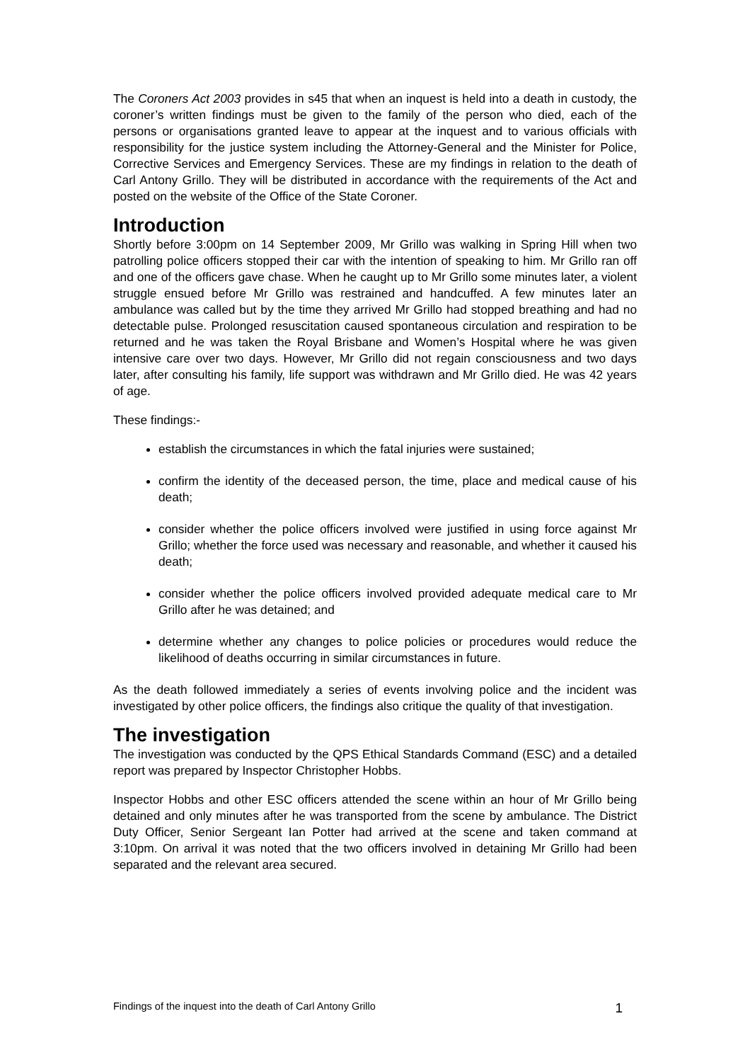The Coroners Act 2003 provides in s45 that when an inquest is held into a death in custody, the coroner’s written findings must be given to the family of the person who died, each of the persons or organisations granted leave to appear at the inquest and to various officials with responsibility for the justice system including the Attorney-General and the Minister for Police, Corrective Services and Emergency Services. These are my findings in relation to the death of Carl Antony Grillo. They will be distributed in accordance with the requirements of the Act and posted on the website of the Office of the State Coroner.
Introduction
Shortly before 3:00pm on 14 September 2009, Mr Grillo was walking in Spring Hill when two patrolling police officers stopped their car with the intention of speaking to him. Mr Grillo ran off and one of the officers gave chase. When he caught up to Mr Grillo some minutes later, a violent struggle ensued before Mr Grillo was restrained and handcuffed. A few minutes later an ambulance was called but by the time they arrived Mr Grillo had stopped breathing and had no detectable pulse. Prolonged resuscitation caused spontaneous circulation and respiration to be returned and he was taken the Royal Brisbane and Women’s Hospital where he was given intensive care over two days. However, Mr Grillo did not regain consciousness and two days later, after consulting his family, life support was withdrawn and Mr Grillo died. He was 42 years of age.
These findings:-
establish the circumstances in which the fatal injuries were sustained;
confirm the identity of the deceased person, the time, place and medical cause of his death;
consider whether the police officers involved were justified in using force against Mr Grillo; whether the force used was necessary and reasonable, and whether it caused his death;
consider whether the police officers involved provided adequate medical care to Mr Grillo after he was detained; and
determine whether any changes to police policies or procedures would reduce the likelihood of deaths occurring in similar circumstances in future.
As the death followed immediately a series of events involving police and the incident was investigated by other police officers, the findings also critique the quality of that investigation.
The investigation
The investigation was conducted by the QPS Ethical Standards Command (ESC) and a detailed report was prepared by Inspector Christopher Hobbs.
Inspector Hobbs and other ESC officers attended the scene within an hour of Mr Grillo being detained and only minutes after he was transported from the scene by ambulance. The District Duty Officer, Senior Sergeant Ian Potter had arrived at the scene and taken command at 3:10pm. On arrival it was noted that the two officers involved in detaining Mr Grillo had been separated and the relevant area secured.
Findings of the inquest into the death of Carl Antony Grillo 1